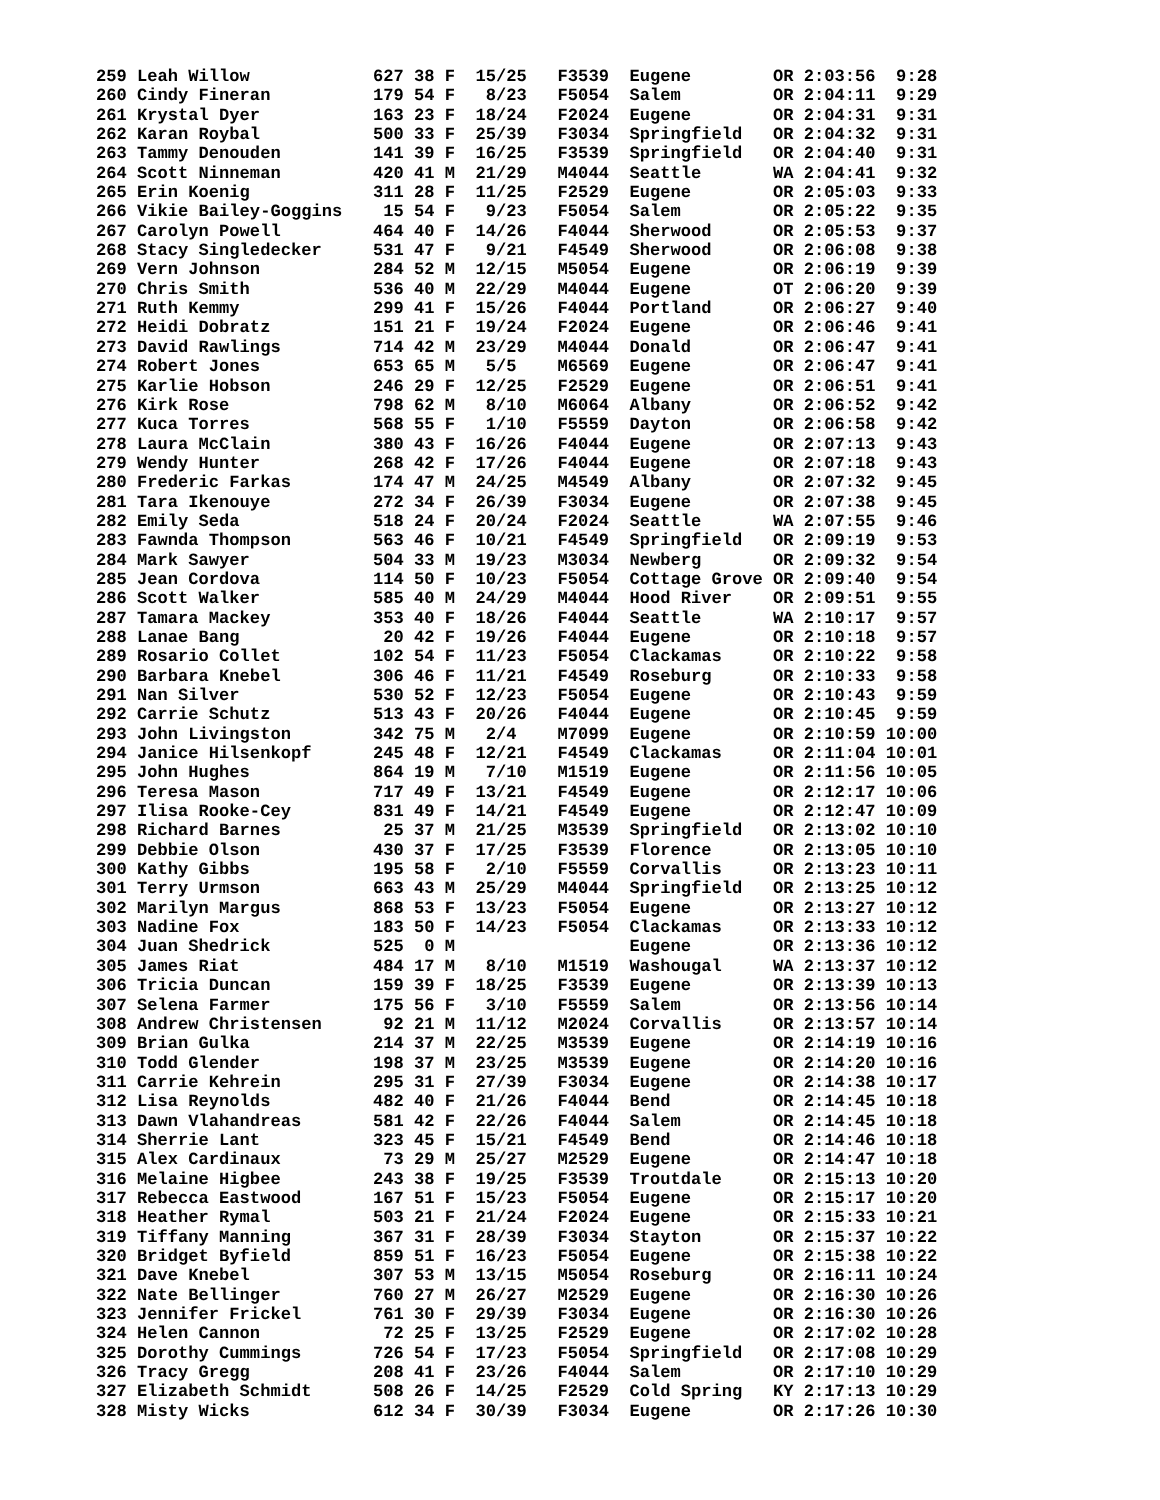259 Leah Willow            627 38 F  15/25   F3539  Eugene        OR 2:03:56  9:28
260 Cindy Fineran          179 54 F   8/23   F5054  Salem         OR 2:04:11  9:29
261 Krystal Dyer           163 23 F  18/24   F2024  Eugene        OR 2:04:31  9:31
262 Karan Roybal           500 33 F  25/39   F3034  Springfield   OR 2:04:32  9:31
263 Tammy Denouden         141 39 F  16/25   F3539  Springfield   OR 2:04:40  9:31
264 Scott Ninneman         420 41 M  21/29   M4044  Seattle       WA 2:04:41  9:32
265 Erin Koenig            311 28 F  11/25   F2529  Eugene        OR 2:05:03  9:33
266 Vikie Bailey-Goggins    15 54 F   9/23   F5054  Salem         OR 2:05:22  9:35
267 Carolyn Powell         464 40 F  14/26   F4044  Sherwood      OR 2:05:53  9:37
268 Stacy Singledecker     531 47 F   9/21   F4549  Sherwood      OR 2:06:08  9:38
269 Vern Johnson           284 52 M  12/15   M5054  Eugene        OR 2:06:19  9:39
270 Chris Smith            536 40 M  22/29   M4044  Eugene        OT 2:06:20  9:39
271 Ruth Kemmy             299 41 F  15/26   F4044  Portland      OR 2:06:27  9:40
272 Heidi Dobratz          151 21 F  19/24   F2024  Eugene        OR 2:06:46  9:41
273 David Rawlings         714 42 M  23/29   M4044  Donald        OR 2:06:47  9:41
274 Robert Jones           653 65 M   5/5    M6569  Eugene        OR 2:06:47  9:41
275 Karlie Hobson          246 29 F  12/25   F2529  Eugene        OR 2:06:51  9:41
276 Kirk Rose              798 62 M   8/10   M6064  Albany        OR 2:06:52  9:42
277 Kuca Torres            568 55 F   1/10   F5559  Dayton        OR 2:06:58  9:42
278 Laura McClain          380 43 F  16/26   F4044  Eugene        OR 2:07:13  9:43
279 Wendy Hunter           268 42 F  17/26   F4044  Eugene        OR 2:07:18  9:43
280 Frederic Farkas        174 47 M  24/25   M4549  Albany        OR 2:07:32  9:45
281 Tara Ikenouye          272 34 F  26/39   F3034  Eugene        OR 2:07:38  9:45
282 Emily Seda             518 24 F  20/24   F2024  Seattle       WA 2:07:55  9:46
283 Fawnda Thompson        563 46 F  10/21   F4549  Springfield   OR 2:09:19  9:53
284 Mark Sawyer            504 33 M  19/23   M3034  Newberg       OR 2:09:32  9:54
285 Jean Cordova           114 50 F  10/23   F5054  Cottage Grove OR 2:09:40  9:54
286 Scott Walker           585 40 M  24/29   M4044  Hood River    OR 2:09:51  9:55
287 Tamara Mackey          353 40 F  18/26   F4044  Seattle       WA 2:10:17  9:57
288 Lanae Bang              20 42 F  19/26   F4044  Eugene        OR 2:10:18  9:57
289 Rosario Collet         102 54 F  11/23   F5054  Clackamas     OR 2:10:22  9:58
290 Barbara Knebel         306 46 F  11/21   F4549  Roseburg      OR 2:10:33  9:58
291 Nan Silver             530 52 F  12/23   F5054  Eugene        OR 2:10:43  9:59
292 Carrie Schutz          513 43 F  20/26   F4044  Eugene        OR 2:10:45  9:59
293 John Livingston        342 75 M   2/4    M7099  Eugene        OR 2:10:59 10:00
294 Janice Hilsenkopf      245 48 F  12/21   F4549  Clackamas     OR 2:11:04 10:01
295 John Hughes            864 19 M   7/10   M1519  Eugene        OR 2:11:56 10:05
296 Teresa Mason           717 49 F  13/21   F4549  Eugene        OR 2:12:17 10:06
297 Ilisa Rooke-Cey        831 49 F  14/21   F4549  Eugene        OR 2:12:47 10:09
298 Richard Barnes          25 37 M  21/25   M3539  Springfield   OR 2:13:02 10:10
299 Debbie Olson           430 37 F  17/25   F3539  Florence      OR 2:13:05 10:10
300 Kathy Gibbs            195 58 F   2/10   F5559  Corvallis     OR 2:13:23 10:11
301 Terry Urmson           663 43 M  25/29   M4044  Springfield   OR 2:13:25 10:12
302 Marilyn Margus         868 53 F  13/23   F5054  Eugene        OR 2:13:27 10:12
303 Nadine Fox             183 50 F  14/23   F5054  Clackamas     OR 2:13:33 10:12
304 Juan Shedrick          525  0 M                 Eugene        OR 2:13:36 10:12
305 James Riat             484 17 M   8/10   M1519  Washougal     WA 2:13:37 10:12
306 Tricia Duncan          159 39 F  18/25   F3539  Eugene        OR 2:13:39 10:13
307 Selena Farmer          175 56 F   3/10   F5559  Salem         OR 2:13:56 10:14
308 Andrew Christensen      92 21 M  11/12   M2024  Corvallis     OR 2:13:57 10:14
309 Brian Gulka            214 37 M  22/25   M3539  Eugene        OR 2:14:19 10:16
310 Todd Glender           198 37 M  23/25   M3539  Eugene        OR 2:14:20 10:16
311 Carrie Kehrein         295 31 F  27/39   F3034  Eugene        OR 2:14:38 10:17
312 Lisa Reynolds          482 40 F  21/26   F4044  Bend          OR 2:14:45 10:18
313 Dawn Vlahandreas       581 42 F  22/26   F4044  Salem         OR 2:14:45 10:18
314 Sherrie Lant           323 45 F  15/21   F4549  Bend          OR 2:14:46 10:18
315 Alex Cardinaux          73 29 M  25/27   M2529  Eugene        OR 2:14:47 10:18
316 Melaine Higbee         243 38 F  19/25   F3539  Troutdale     OR 2:15:13 10:20
317 Rebecca Eastwood       167 51 F  15/23   F5054  Eugene        OR 2:15:17 10:20
318 Heather Rymal          503 21 F  21/24   F2024  Eugene        OR 2:15:33 10:21
319 Tiffany Manning        367 31 F  28/39   F3034  Stayton       OR 2:15:37 10:22
320 Bridget Byfield        859 51 F  16/23   F5054  Eugene        OR 2:15:38 10:22
321 Dave Knebel            307 53 M  13/15   M5054  Roseburg      OR 2:16:11 10:24
322 Nate Bellinger         760 27 M  26/27   M2529  Eugene        OR 2:16:30 10:26
323 Jennifer Frickel       761 30 F  29/39   F3034  Eugene        OR 2:16:30 10:26
324 Helen Cannon            72 25 F  13/25   F2529  Eugene        OR 2:17:02 10:28
325 Dorothy Cummings       726 54 F  17/23   F5054  Springfield   OR 2:17:08 10:29
326 Tracy Gregg            208 41 F  23/26   F4044  Salem         OR 2:17:10 10:29
327 Elizabeth Schmidt      508 26 F  14/25   F2529  Cold Spring   KY 2:17:13 10:29
328 Misty Wicks            612 34 F  30/39   F3034  Eugene        OR 2:17:26 10:30